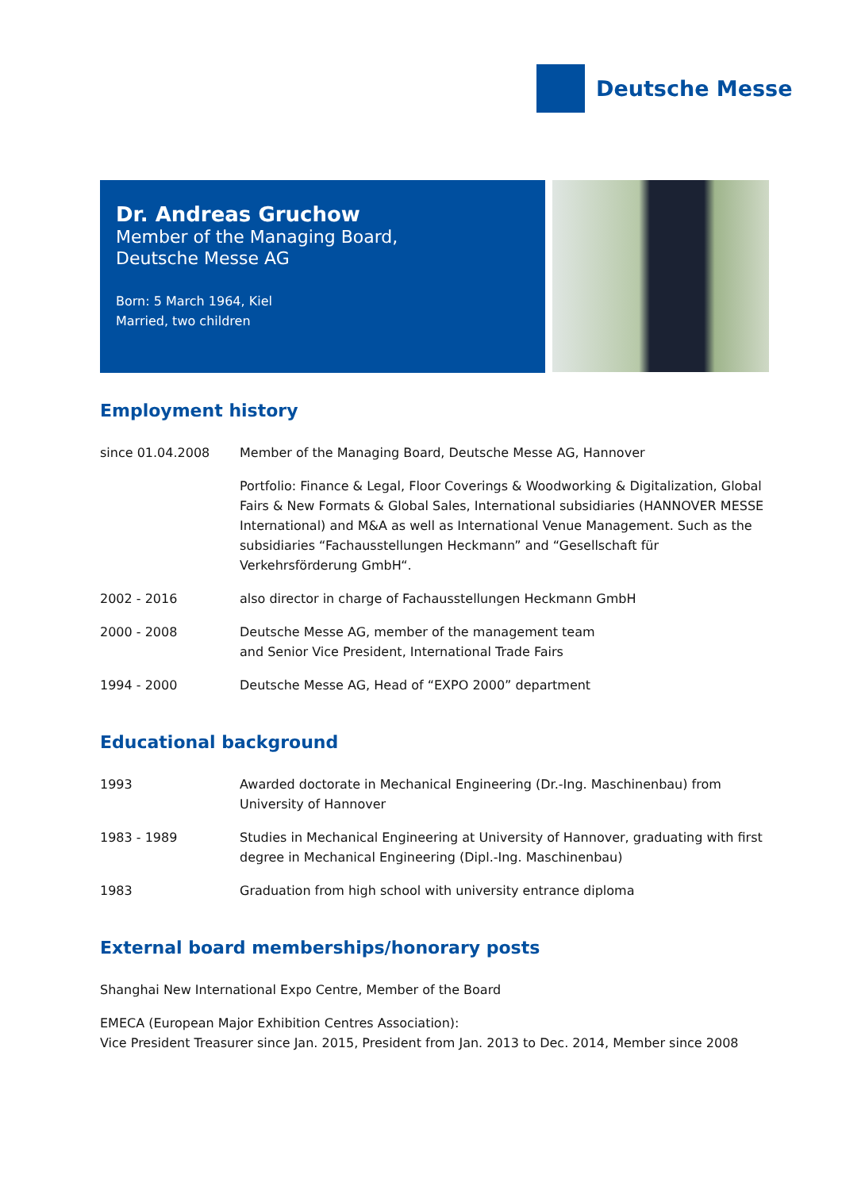Deutsche Messe
Dr. Andreas Gruchow
Member of the Managing Board,
Deutsche Messe AG
Born: 5 March 1964, Kiel
Married, two children
Employment history
| since 01.04.2008 | Member of the Managing Board, Deutsche Messe AG, Hannover |
| | Portfolio: Finance & Legal, Floor Coverings & Woodworking & Digitalization, Global Fairs & New Formats & Global Sales, International subsidiaries (HANNOVER MESSE International) and M&A as well as International Venue Management. Such as the subsidiaries “Fachausstellungen Heckmann” and “Gesellschaft für Verkehrsförderung GmbH“. |
| 2002 - 2016 | also director in charge of Fachausstellungen Heckmann GmbH |
| 2000 - 2008 | Deutsche Messe AG, member of the management team and Senior Vice President, International Trade Fairs |
| 1994 - 2000 | Deutsche Messe AG, Head of “EXPO 2000” department |
Educational background
| 1993 | Awarded doctorate in Mechanical Engineering (Dr.-Ing. Maschinenbau) from University of Hannover |
| 1983 - 1989 | Studies in Mechanical Engineering at University of Hannover, graduating with first degree in Mechanical Engineering (Dipl.-Ing. Maschinenbau) |
| 1983 | Graduation from high school with university entrance diploma |
External board memberships/honorary posts
Shanghai New International Expo Centre, Member of the Board
EMECA (European Major Exhibition Centres Association):
Vice President Treasurer since Jan. 2015, President from Jan. 2013 to Dec. 2014, Member since 2008